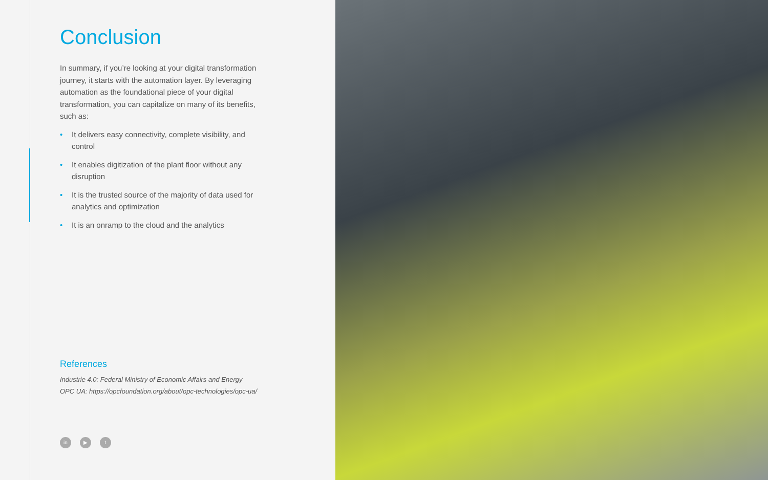Conclusion
In summary, if you’re looking at your digital transformation journey, it starts with the automation layer. By leveraging automation as the foundational piece of your digital transformation, you can capitalize on many of its benefits, such as:
• It delivers easy connectivity, complete visibility, and control
• It enables digitization of the plant floor without any disruption
• It is the trusted source of the majority of data used for analytics and optimization
• It is an onramp to the cloud and the analytics
References
Industrie 4.0: Federal Ministry of Economic Affairs and Energy
OPC UA: https://opcfoundation.org/about/opc-technologies/opc-ua/
in ▶ t